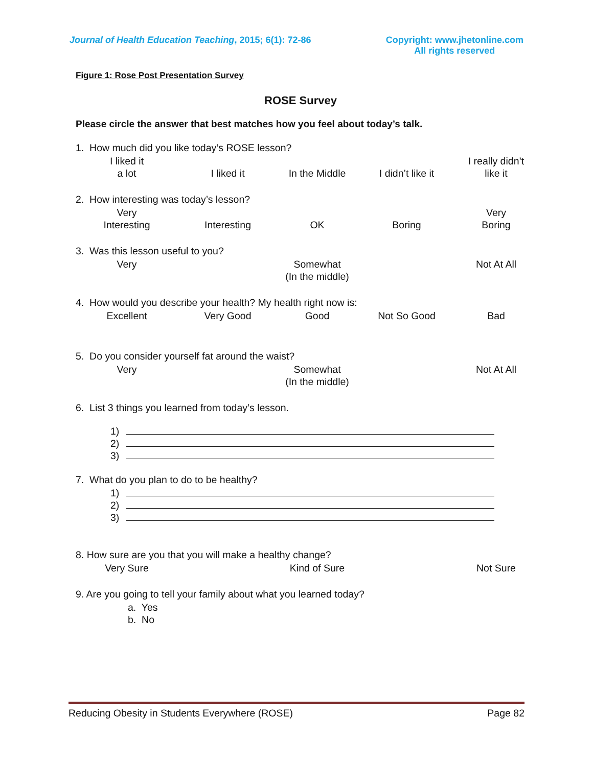Journal of Health Education Teaching, 2015; 6(1): 72-86
Copyright: www.jhetonline.com
All rights reserved
Figure 1: Rose Post Presentation Survey
ROSE Survey
Please circle the answer that best matches how you feel about today’s talk.
1. How much did you like today’s ROSE lesson?
I liked it
a lot
I liked it
In the Middle
I didn’t like it
I really didn’t
like it
2. How interesting was today’s lesson?
Very
Interesting
Interesting
OK
Boring
Very
Boring
3. Was this lesson useful to you?
Very
Somewhat
(In the middle)
Not At All
4. How would you describe your health? My health right now is:
Excellent
Very Good
Good
Not So Good
Bad
5. Do you consider yourself fat around the waist?
Very
Somewhat
(In the middle)
Not At All
6. List 3 things you learned from today’s lesson.
1)
2)
3)
7. What do you plan to do to be healthy?
1)
2)
3)
8. How sure are you that you will make a healthy change?
Very Sure
Kind of Sure
Not Sure
9. Are you going to tell your family about what you learned today?
a. Yes
b. No
Reducing Obesity in Students Everywhere (ROSE)
Page 82